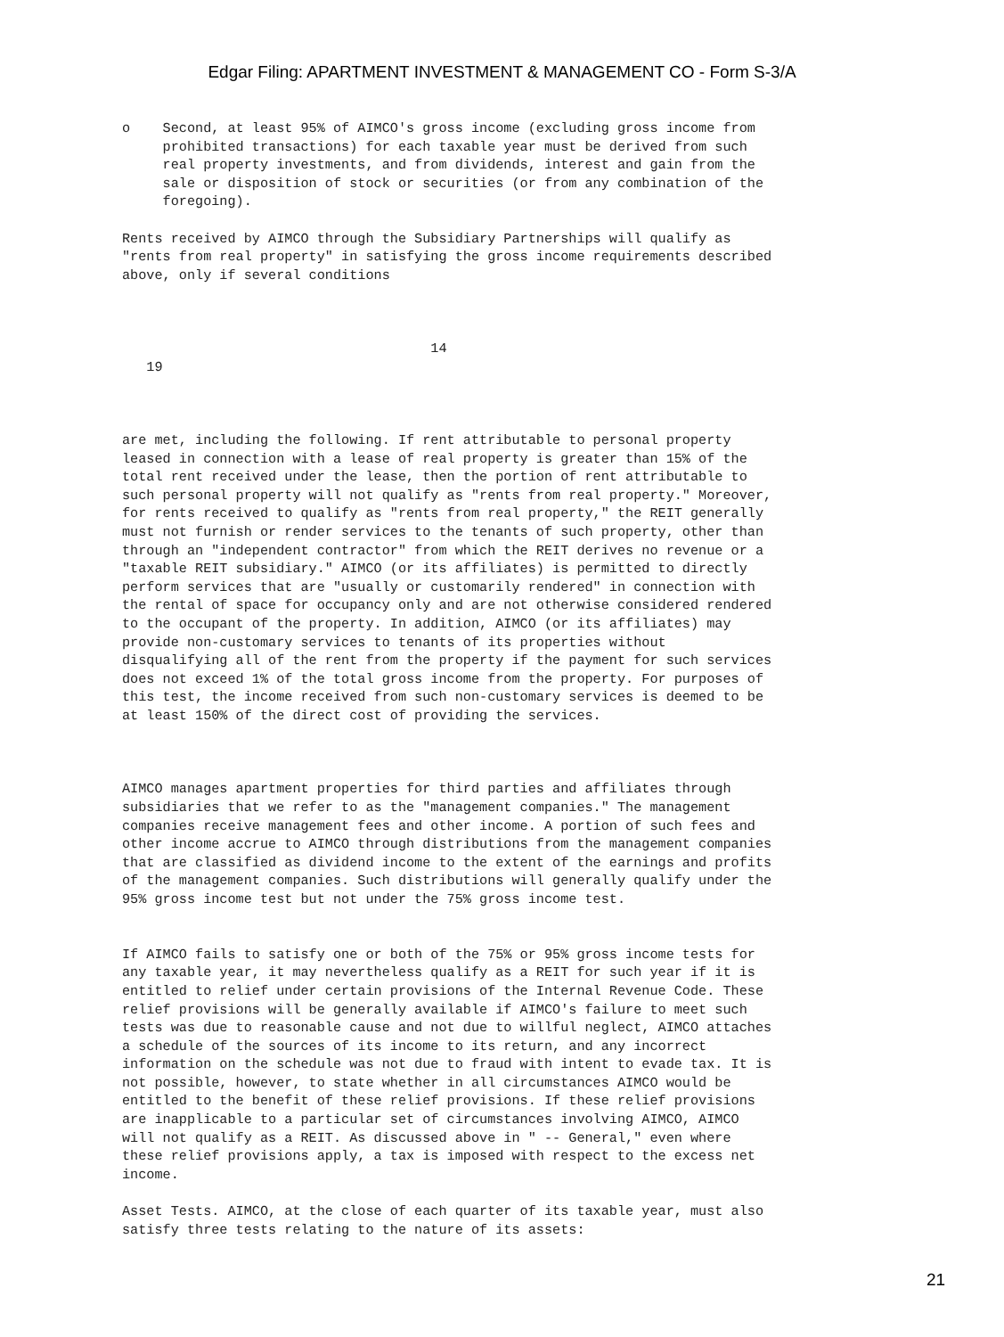Edgar Filing: APARTMENT INVESTMENT & MANAGEMENT CO - Form S-3/A
o    Second, at least 95% of AIMCO's gross income (excluding gross income from
     prohibited transactions) for each taxable year must be derived from such
     real property investments, and from dividends, interest and gain from the
     sale or disposition of stock or securities (or from any combination of the
     foregoing).

Rents received by AIMCO through the Subsidiary Partnerships will qualify as
"rents from real property" in satisfying the gross income requirements described
above, only if several conditions



                                      14
   19



are met, including the following. If rent attributable to personal property
leased in connection with a lease of real property is greater than 15% of the
total rent received under the lease, then the portion of rent attributable to
such personal property will not qualify as "rents from real property." Moreover,
for rents received to qualify as "rents from real property," the REIT generally
must not furnish or render services to the tenants of such property, other than
through an "independent contractor" from which the REIT derives no revenue or a
"taxable REIT subsidiary." AIMCO (or its affiliates) is permitted to directly
perform services that are "usually or customarily rendered" in connection with
the rental of space for occupancy only and are not otherwise considered rendered
to the occupant of the property. In addition, AIMCO (or its affiliates) may
provide non-customary services to tenants of its properties without
disqualifying all of the rent from the property if the payment for such services
does not exceed 1% of the total gross income from the property. For purposes of
this test, the income received from such non-customary services is deemed to be
at least 150% of the direct cost of providing the services.



AIMCO manages apartment properties for third parties and affiliates through
subsidiaries that we refer to as the "management companies." The management
companies receive management fees and other income. A portion of such fees and
other income accrue to AIMCO through distributions from the management companies
that are classified as dividend income to the extent of the earnings and profits
of the management companies. Such distributions will generally qualify under the
95% gross income test but not under the 75% gross income test.


If AIMCO fails to satisfy one or both of the 75% or 95% gross income tests for
any taxable year, it may nevertheless qualify as a REIT for such year if it is
entitled to relief under certain provisions of the Internal Revenue Code. These
relief provisions will be generally available if AIMCO's failure to meet such
tests was due to reasonable cause and not due to willful neglect, AIMCO attaches
a schedule of the sources of its income to its return, and any incorrect
information on the schedule was not due to fraud with intent to evade tax. It is
not possible, however, to state whether in all circumstances AIMCO would be
entitled to the benefit of these relief provisions. If these relief provisions
are inapplicable to a particular set of circumstances involving AIMCO, AIMCO
will not qualify as a REIT. As discussed above in " -- General," even where
these relief provisions apply, a tax is imposed with respect to the excess net
income.

Asset Tests. AIMCO, at the close of each quarter of its taxable year, must also
satisfy three tests relating to the nature of its assets:
21